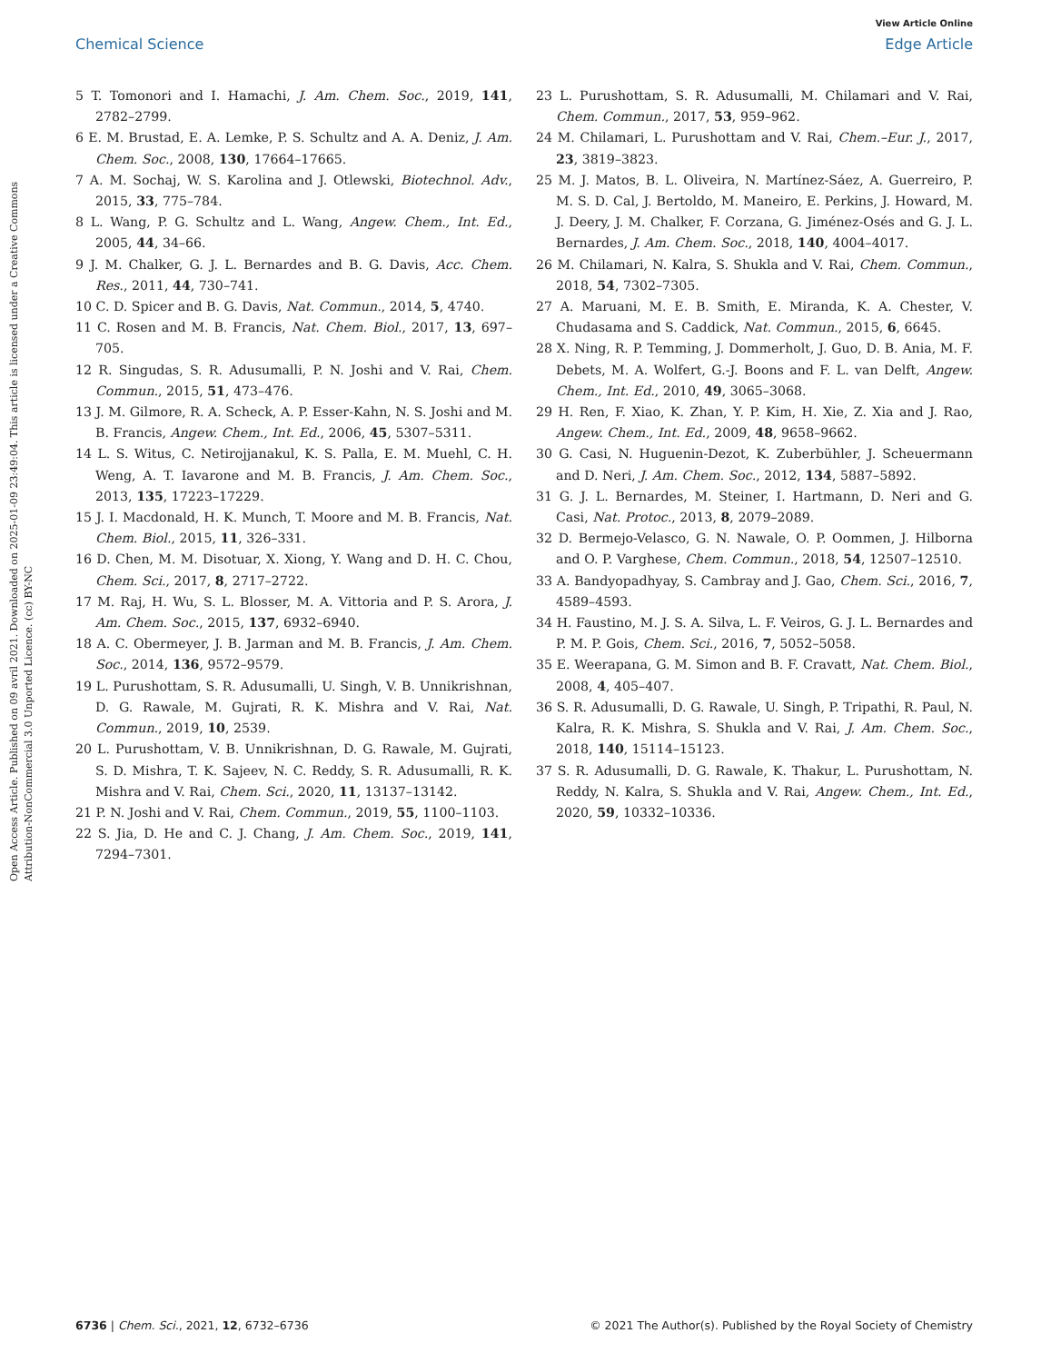View Article Online
Chemical Science Edge Article
Open Access Article. Published on 09 avril 2021. Downloaded on 2025-01-09 23:49:04. This article is licensed under a Creative Commons Attribution-NonCommercial 3.0 Unported Licence. (cc) BY-NC
5 T. Tomonori and I. Hamachi, J. Am. Chem. Soc., 2019, 141, 2782–2799.
6 E. M. Brustad, E. A. Lemke, P. S. Schultz and A. A. Deniz, J. Am. Chem. Soc., 2008, 130, 17664–17665.
7 A. M. Sochaj, W. S. Karolina and J. Otlewski, Biotechnol. Adv., 2015, 33, 775–784.
8 L. Wang, P. G. Schultz and L. Wang, Angew. Chem., Int. Ed., 2005, 44, 34–66.
9 J. M. Chalker, G. J. L. Bernardes and B. G. Davis, Acc. Chem. Res., 2011, 44, 730–741.
10 C. D. Spicer and B. G. Davis, Nat. Commun., 2014, 5, 4740.
11 C. Rosen and M. B. Francis, Nat. Chem. Biol., 2017, 13, 697–705.
12 R. Singudas, S. R. Adusumalli, P. N. Joshi and V. Rai, Chem. Commun., 2015, 51, 473–476.
13 J. M. Gilmore, R. A. Scheck, A. P. Esser-Kahn, N. S. Joshi and M. B. Francis, Angew. Chem., Int. Ed., 2006, 45, 5307–5311.
14 L. S. Witus, C. Netirojjanakul, K. S. Palla, E. M. Muehl, C. H. Weng, A. T. Iavarone and M. B. Francis, J. Am. Chem. Soc., 2013, 135, 17223–17229.
15 J. I. Macdonald, H. K. Munch, T. Moore and M. B. Francis, Nat. Chem. Biol., 2015, 11, 326–331.
16 D. Chen, M. M. Disotuar, X. Xiong, Y. Wang and D. H. C. Chou, Chem. Sci., 2017, 8, 2717–2722.
17 M. Raj, H. Wu, S. L. Blosser, M. A. Vittoria and P. S. Arora, J. Am. Chem. Soc., 2015, 137, 6932–6940.
18 A. C. Obermeyer, J. B. Jarman and M. B. Francis, J. Am. Chem. Soc., 2014, 136, 9572–9579.
19 L. Purushottam, S. R. Adusumalli, U. Singh, V. B. Unnikrishnan, D. G. Rawale, M. Gujrati, R. K. Mishra and V. Rai, Nat. Commun., 2019, 10, 2539.
20 L. Purushottam, V. B. Unnikrishnan, D. G. Rawale, M. Gujrati, S. D. Mishra, T. K. Sajeev, N. C. Reddy, S. R. Adusumalli, R. K. Mishra and V. Rai, Chem. Sci., 2020, 11, 13137–13142.
21 P. N. Joshi and V. Rai, Chem. Commun., 2019, 55, 1100–1103.
22 S. Jia, D. He and C. J. Chang, J. Am. Chem. Soc., 2019, 141, 7294–7301.
23 L. Purushottam, S. R. Adusumalli, M. Chilamari and V. Rai, Chem. Commun., 2017, 53, 959–962.
24 M. Chilamari, L. Purushottam and V. Rai, Chem.–Eur. J., 2017, 23, 3819–3823.
25 M. J. Matos, B. L. Oliveira, N. Martínez-Sáez, A. Guerreiro, P. M. S. D. Cal, J. Bertoldo, M. Maneiro, E. Perkins, J. Howard, M. J. Deery, J. M. Chalker, F. Corzana, G. Jiménez-Osés and G. J. L. Bernardes, J. Am. Chem. Soc., 2018, 140, 4004–4017.
26 M. Chilamari, N. Kalra, S. Shukla and V. Rai, Chem. Commun., 2018, 54, 7302–7305.
27 A. Maruani, M. E. B. Smith, E. Miranda, K. A. Chester, V. Chudasama and S. Caddick, Nat. Commun., 2015, 6, 6645.
28 X. Ning, R. P. Temming, J. Dommerholt, J. Guo, D. B. Ania, M. F. Debets, M. A. Wolfert, G.-J. Boons and F. L. van Delft, Angew. Chem., Int. Ed., 2010, 49, 3065–3068.
29 H. Ren, F. Xiao, K. Zhan, Y. P. Kim, H. Xie, Z. Xia and J. Rao, Angew. Chem., Int. Ed., 2009, 48, 9658–9662.
30 G. Casi, N. Huguenin-Dezot, K. Zuberbühler, J. Scheuermann and D. Neri, J. Am. Chem. Soc., 2012, 134, 5887–5892.
31 G. J. L. Bernardes, M. Steiner, I. Hartmann, D. Neri and G. Casi, Nat. Protoc., 2013, 8, 2079–2089.
32 D. Bermejo-Velasco, G. N. Nawale, O. P. Oommen, J. Hilborna and O. P. Varghese, Chem. Commun., 2018, 54, 12507–12510.
33 A. Bandyopadhyay, S. Cambray and J. Gao, Chem. Sci., 2016, 7, 4589–4593.
34 H. Faustino, M. J. S. A. Silva, L. F. Veiros, G. J. L. Bernardes and P. M. P. Gois, Chem. Sci., 2016, 7, 5052–5058.
35 E. Weerapana, G. M. Simon and B. F. Cravatt, Nat. Chem. Biol., 2008, 4, 405–407.
36 S. R. Adusumalli, D. G. Rawale, U. Singh, P. Tripathi, R. Paul, N. Kalra, R. K. Mishra, S. Shukla and V. Rai, J. Am. Chem. Soc., 2018, 140, 15114–15123.
37 S. R. Adusumalli, D. G. Rawale, K. Thakur, L. Purushottam, N. Reddy, N. Kalra, S. Shukla and V. Rai, Angew. Chem., Int. Ed., 2020, 59, 10332–10336.
6736 | Chem. Sci., 2021, 12, 6732–6736 © 2021 The Author(s). Published by the Royal Society of Chemistry